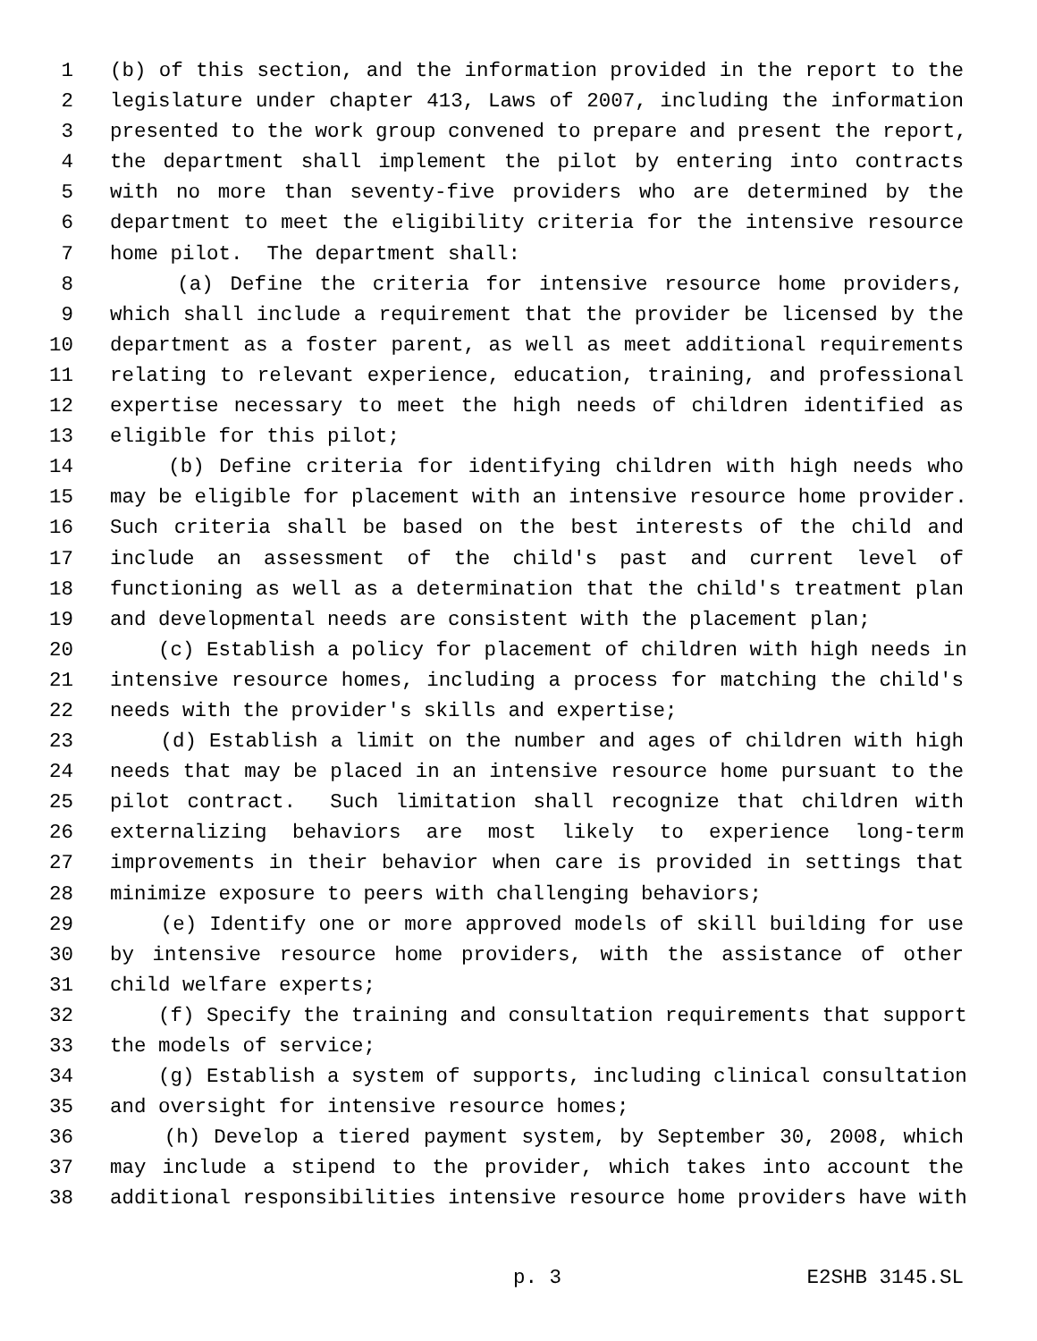1 (b) of this section, and the information provided in the report to the
2 legislature under chapter 413, Laws of 2007, including the information
3 presented to the work group convened to prepare and present the report,
4 the department shall implement the pilot by entering into contracts
5 with no more than seventy-five providers who are determined by the
6 department to meet the eligibility criteria for the intensive resource
7 home pilot. The department shall:
8 (a) Define the criteria for intensive resource home providers,
9 which shall include a requirement that the provider be licensed by the
10 department as a foster parent, as well as meet additional requirements
11 relating to relevant experience, education, training, and professional
12 expertise necessary to meet the high needs of children identified as
13 eligible for this pilot;
14 (b) Define criteria for identifying children with high needs who
15 may be eligible for placement with an intensive resource home provider.
16 Such criteria shall be based on the best interests of the child and
17 include an assessment of the child's past and current level of
18 functioning as well as a determination that the child's treatment plan
19 and developmental needs are consistent with the placement plan;
20 (c) Establish a policy for placement of children with high needs in
21 intensive resource homes, including a process for matching the child's
22 needs with the provider's skills and expertise;
23 (d) Establish a limit on the number and ages of children with high
24 needs that may be placed in an intensive resource home pursuant to the
25 pilot contract. Such limitation shall recognize that children with
26 externalizing behaviors are most likely to experience long-term
27 improvements in their behavior when care is provided in settings that
28 minimize exposure to peers with challenging behaviors;
29 (e) Identify one or more approved models of skill building for use
30 by intensive resource home providers, with the assistance of other
31 child welfare experts;
32 (f) Specify the training and consultation requirements that support
33 the models of service;
34 (g) Establish a system of supports, including clinical consultation
35 and oversight for intensive resource homes;
36 (h) Develop a tiered payment system, by September 30, 2008, which
37 may include a stipend to the provider, which takes into account the
38 additional responsibilities intensive resource home providers have with
p. 3 E2SHB 3145.SL